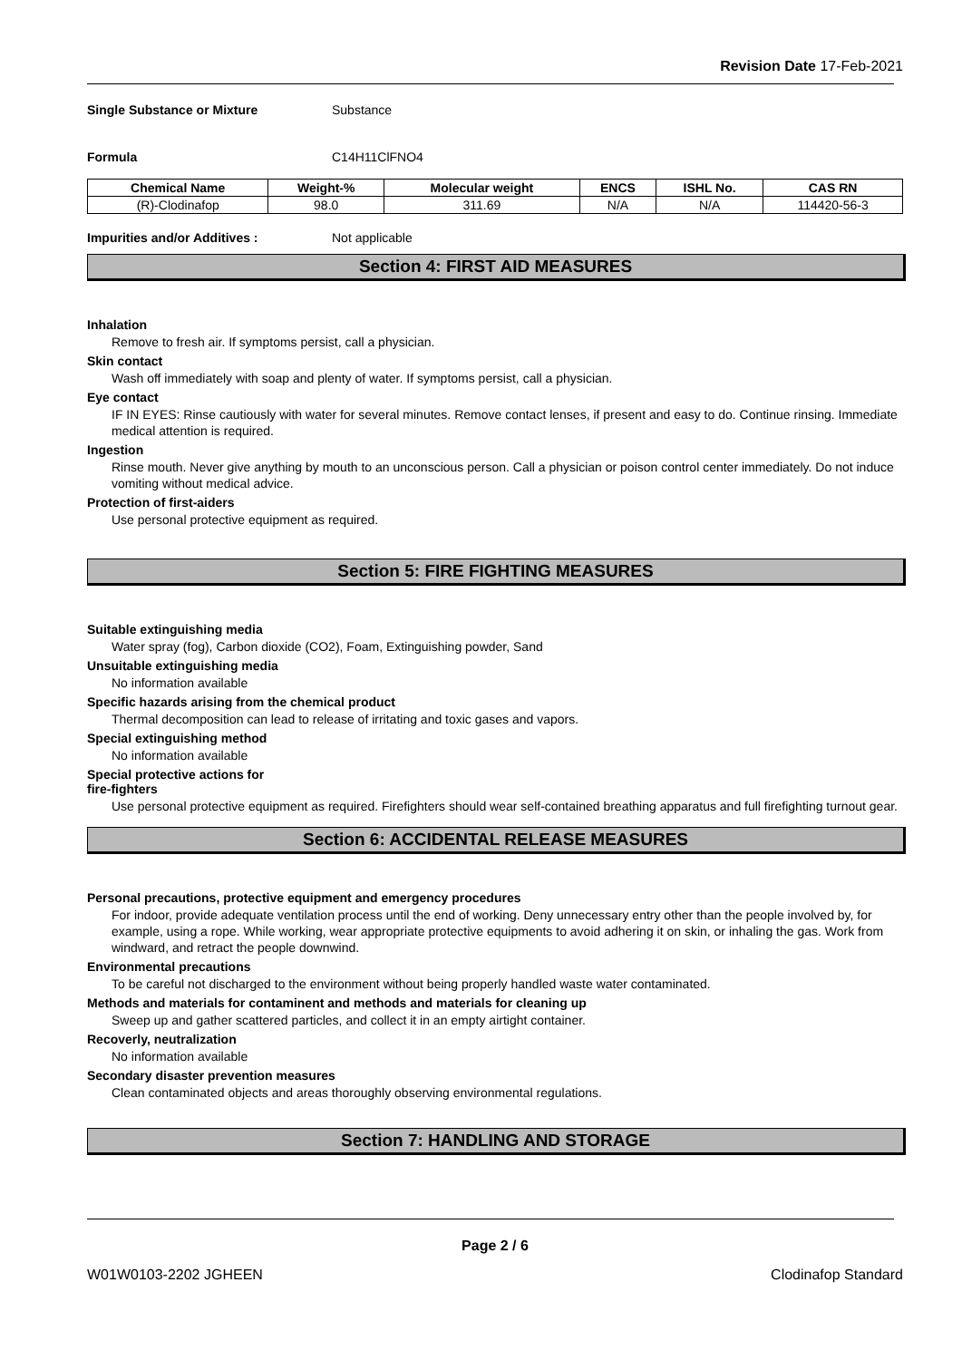Revision Date 17-Feb-2021
Single Substance or Mixture Substance
Formula C14H11ClFNO4
| Chemical Name | Weight-% | Molecular weight | ENCS | ISHL No. | CAS RN |
| --- | --- | --- | --- | --- | --- |
| (R)-Clodinafop | 98.0 | 311.69 | N/A | N/A | 114420-56-3 |
Impurities and/or Additives : Not applicable
Section 4: FIRST AID MEASURES
Inhalation
Remove to fresh air. If symptoms persist, call a physician.
Skin contact
Wash off immediately with soap and plenty of water. If symptoms persist, call a physician.
Eye contact
IF IN EYES: Rinse cautiously with water for several minutes. Remove contact lenses, if present and easy to do. Continue rinsing. Immediate medical attention is required.
Ingestion
Rinse mouth. Never give anything by mouth to an unconscious person. Call a physician or poison control center immediately. Do not induce vomiting without medical advice.
Protection of first-aiders
Use personal protective equipment as required.
Section 5: FIRE FIGHTING MEASURES
Suitable extinguishing media
Water spray (fog), Carbon dioxide (CO2), Foam, Extinguishing powder, Sand
Unsuitable extinguishing media
No information available
Specific hazards arising from the chemical product
Thermal decomposition can lead to release of irritating and toxic gases and vapors.
Special extinguishing method
No information available
Special protective actions for
fire-fighters
Use personal protective equipment as required. Firefighters should wear self-contained breathing apparatus and full firefighting turnout gear.
Section 6: ACCIDENTAL RELEASE MEASURES
Personal precautions, protective equipment and emergency procedures
For indoor, provide adequate ventilation process until the end of working. Deny unnecessary entry other than the people involved by, for example, using a rope. While working, wear appropriate protective equipments to avoid adhering it on skin, or inhaling the gas. Work from windward, and retract the people downwind.
Environmental precautions
To be careful not discharged to the environment without being properly handled waste water contaminated.
Methods and materials for contaminent and methods and materials for cleaning up
Sweep up and gather scattered particles, and collect it in an empty airtight container.
Recoverly, neutralization
No information available
Secondary disaster prevention measures
Clean contaminated objects and areas thoroughly observing environmental regulations.
Section 7: HANDLING AND STORAGE
Page 2 / 6
W01W0103-2202 JGHEEN Clodinafop Standard